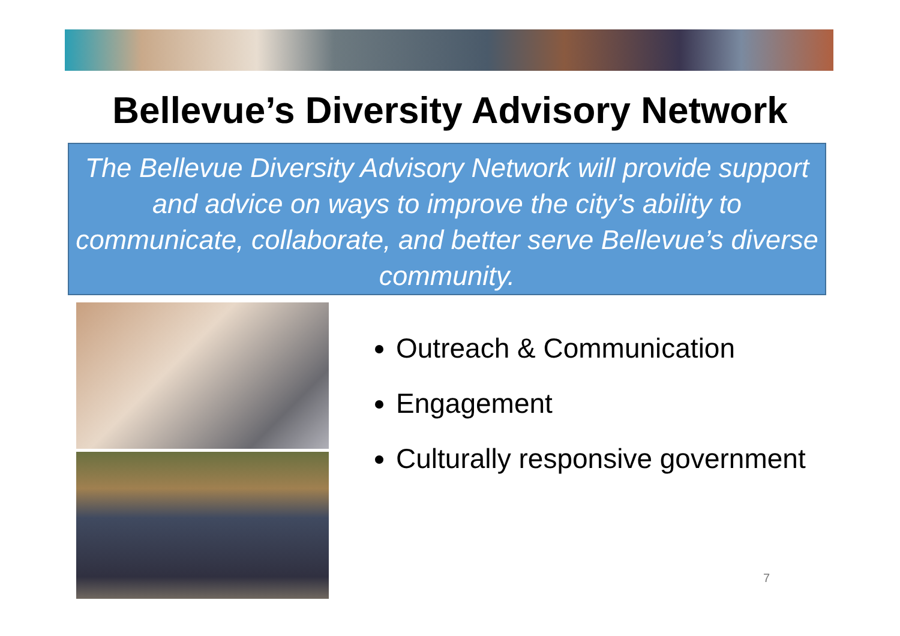Bellevue’s Diversity Advisory Network
The Bellevue Diversity Advisory Network will provide support and advice on ways to improve the city’s ability to communicate, collaborate, and better serve Bellevue’s diverse community.
Outreach & Communication
Engagement
Culturally responsive government
7